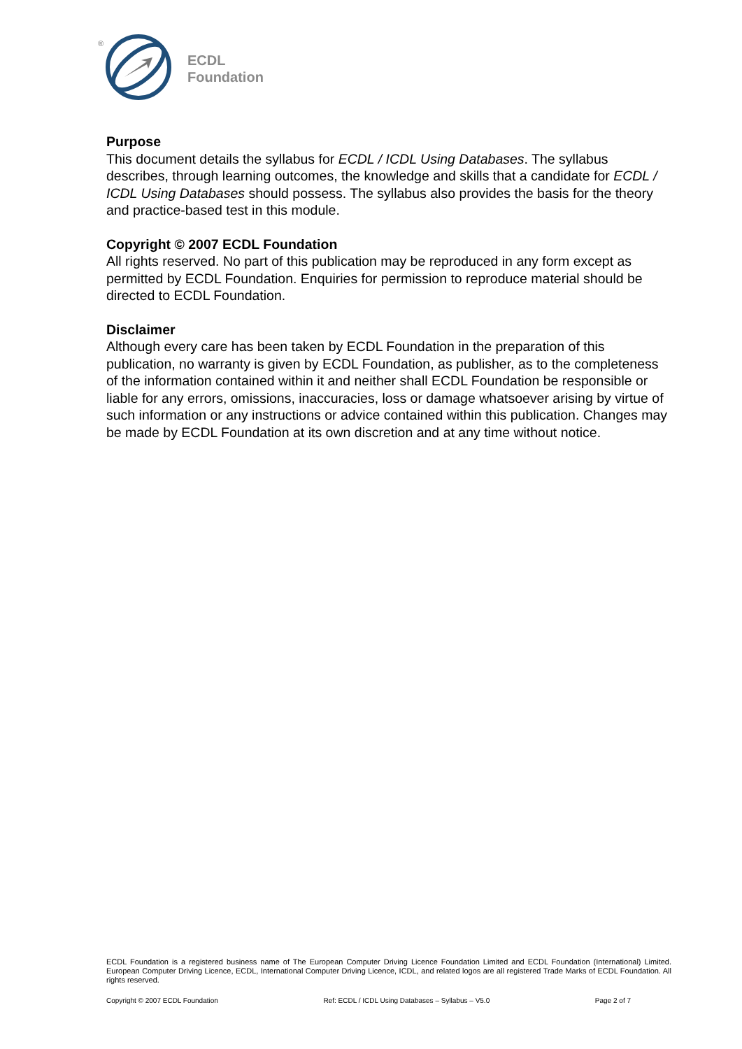®
ECDL
Foundation
Purpose
This document details the syllabus for ECDL / ICDL Using Databases. The syllabus describes, through learning outcomes, the knowledge and skills that a candidate for ECDL / ICDL Using Databases should possess. The syllabus also provides the basis for the theory and practice-based test in this module.
Copyright © 2007 ECDL Foundation
All rights reserved. No part of this publication may be reproduced in any form except as permitted by ECDL Foundation. Enquiries for permission to reproduce material should be directed to ECDL Foundation.
Disclaimer
Although every care has been taken by ECDL Foundation in the preparation of this publication, no warranty is given by ECDL Foundation, as publisher, as to the completeness of the information contained within it and neither shall ECDL Foundation be responsible or liable for any errors, omissions, inaccuracies, loss or damage whatsoever arising by virtue of such information or any instructions or advice contained within this publication. Changes may be made by ECDL Foundation at its own discretion and at any time without notice.
ECDL Foundation is a registered business name of The European Computer Driving Licence Foundation Limited and ECDL Foundation (International) Limited. European Computer Driving Licence, ECDL, International Computer Driving Licence, ICDL, and related logos are all registered Trade Marks of ECDL Foundation. All rights reserved.
Copyright © 2007 ECDL Foundation Ref: ECDL / ICDL Using Databases – Syllabus – V5.0 Page 2 of 7